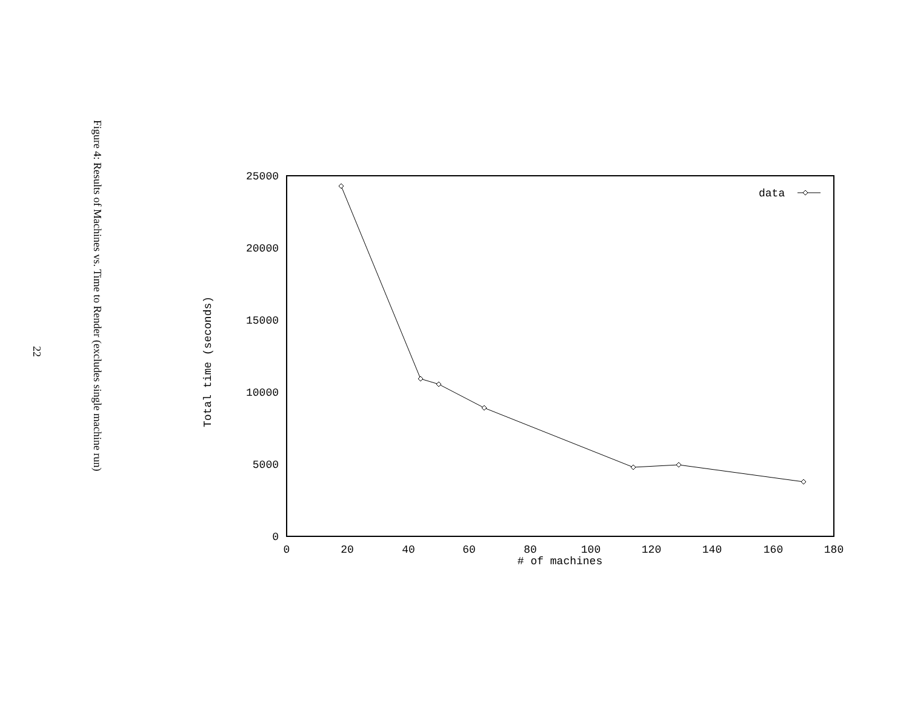22
Figure 4: Results of Machines vs. Time to Render (excludes single machine run)
Total time (seconds)
25000
20000
15000
10000
5000
0
0
20
40
60
80
100
120
140
160
180
# of machines
data